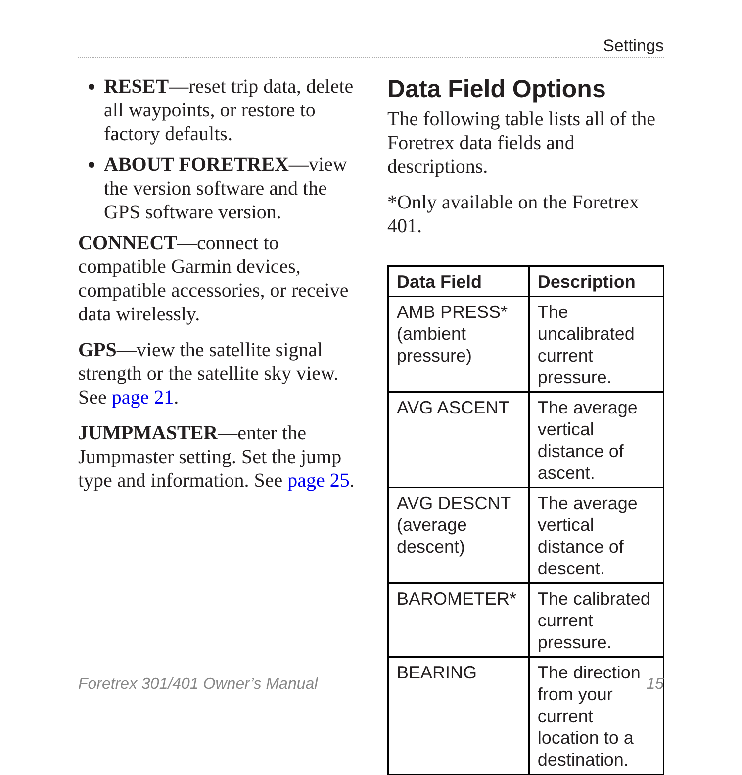Settings
RESET—reset trip data, delete all waypoints, or restore to factory defaults.
ABOUT FORETREX—view the version software and the GPS software version.
CONNECT—connect to compatible Garmin devices, compatible accessories, or receive data wirelessly.
GPS—view the satellite signal strength or the satellite sky view. See page 21.
JUMPMASTER—enter the Jumpmaster setting. Set the jump type and information. See page 25.
Data Field Options
The following table lists all of the Foretrex data fields and descriptions.
*Only available on the Foretrex 401.
| Data Field | Description |
| --- | --- |
| AMB PRESS* (ambient pressure) | The uncalibrated current pressure. |
| AVG ASCENT | The average vertical distance of ascent. |
| AVG DESCNT (average descent) | The average vertical distance of descent. |
| BAROMETER* | The calibrated current pressure. |
| BEARING | The direction from your current location to a destination. |
Foretrex 301/401 Owner’s Manual 15